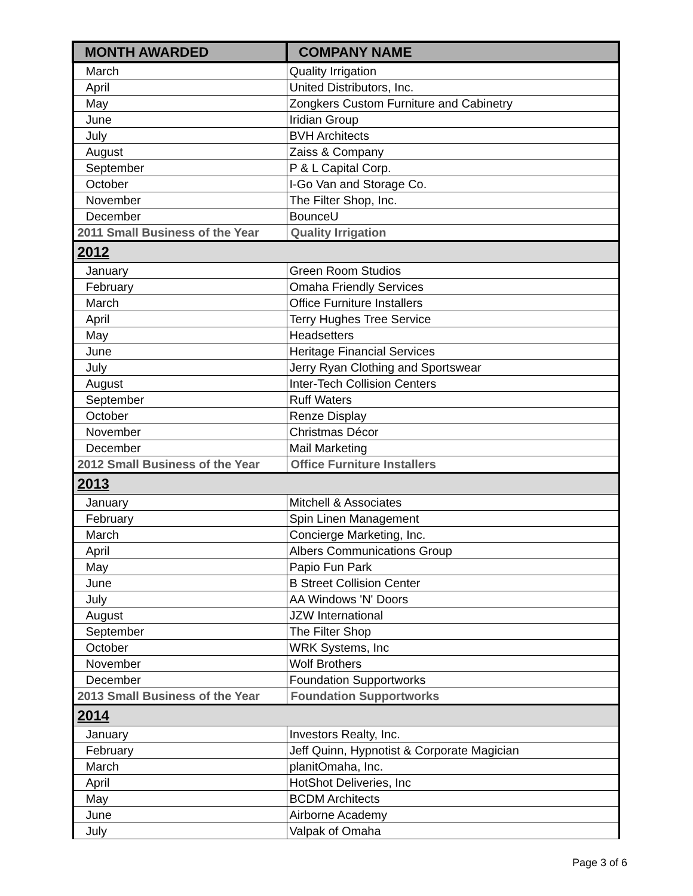| MONTH AWARDED | COMPANY NAME |
| --- | --- |
| March | Quality Irrigation |
| April | United Distributors, Inc. |
| May | Zongkers Custom Furniture and Cabinetry |
| June | Iridian Group |
| July | BVH Architects |
| August | Zaiss & Company |
| September | P & L Capital Corp. |
| October | I-Go Van and Storage Co. |
| November | The Filter Shop, Inc. |
| December | BounceU |
| 2011 Small Business of the Year | Quality Irrigation |
| 2012 | |
| January | Green Room Studios |
| February | Omaha Friendly Services |
| March | Office Furniture Installers |
| April | Terry Hughes Tree Service |
| May | Headsetters |
| June | Heritage Financial Services |
| July | Jerry Ryan Clothing and Sportswear |
| August | Inter-Tech Collision Centers |
| September | Ruff Waters |
| October | Renze Display |
| November | Christmas Décor |
| December | Mail Marketing |
| 2012 Small Business of the Year | Office Furniture Installers |
| 2013 | |
| January | Mitchell & Associates |
| February | Spin Linen Management |
| March | Concierge Marketing, Inc. |
| April | Albers Communications Group |
| May | Papio Fun Park |
| June | B Street Collision Center |
| July | AA Windows 'N' Doors |
| August | JZW International |
| September | The Filter Shop |
| October | WRK Systems, Inc |
| November | Wolf Brothers |
| December | Foundation Supportworks |
| 2013 Small Business of the Year | Foundation Supportworks |
| 2014 | |
| January | Investors Realty, Inc. |
| February | Jeff Quinn, Hypnotist & Corporate Magician |
| March | planitOmaha, Inc. |
| April | HotShot Deliveries, Inc |
| May | BCDM Architects |
| June | Airborne Academy |
| July | Valpak of Omaha |
Page 3 of 6